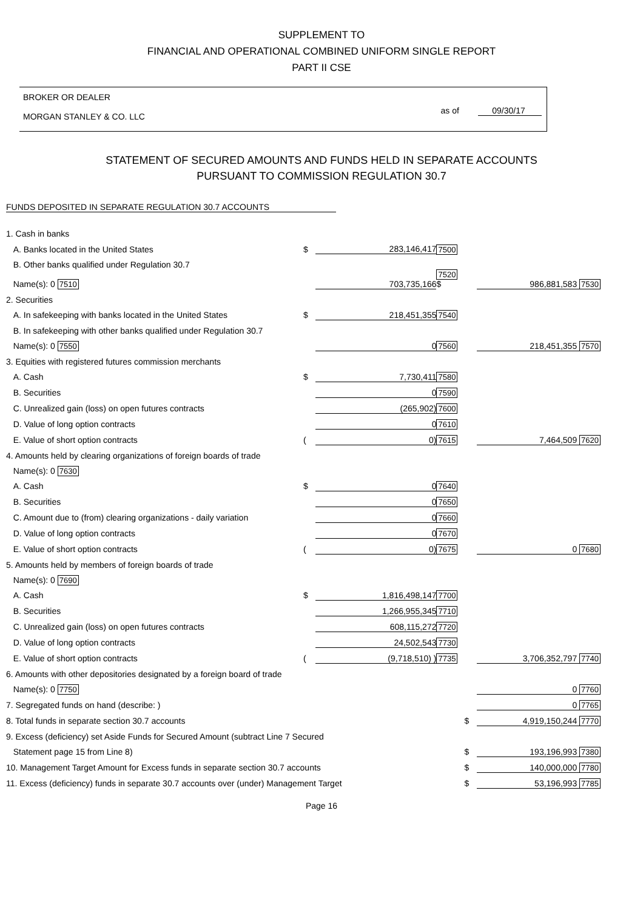SUPPLEMENT TO
FINANCIAL AND OPERATIONAL COMBINED UNIFORM SINGLE REPORT
PART II CSE
BROKER OR DEALER
MORGAN STANLEY & CO. LLC
as of 09/30/17
STATEMENT OF SECURED AMOUNTS AND FUNDS HELD IN SEPARATE ACCOUNTS
PURSUANT TO COMMISSION REGULATION 30.7
FUNDS DEPOSITED IN SEPARATE REGULATION 30.7 ACCOUNTS
| 1. Cash in banks | | | | | |
| A. Banks located in the United States | $ | 283,146,417 | 7500 | | |
| B. Other banks qualified under Regulation 30.7 | | | | | |
| Name(s): 0 7510 | | 703,735,166 | 7520 $ | | 986,881,583 7530 |
| 2. Securities | | | | | |
| A. In safekeeping with banks located in the United States | $ | 218,451,355 | 7540 | | |
| B. In safekeeping with other banks qualified under Regulation 30.7 | | | | | |
| Name(s): 0 7550 | | 0 | 7560 | | 218,451,355 7570 |
| 3. Equities with registered futures commission merchants | | | | | |
| A. Cash | $ | 7,730,411 | 7580 | | |
| B. Securities | | 0 | 7590 | | |
| C. Unrealized gain (loss) on open futures contracts | | (265,902) | 7600 | | |
| D. Value of long option contracts | | 0 | 7610 | | |
| E. Value of short option contracts | ( | 0) | 7615 | | 7,464,509 7620 |
| 4. Amounts held by clearing organizations of foreign boards of trade | | | | | |
| Name(s): 0 7630 | | | | | |
| A. Cash | $ | 0 | 7640 | | |
| B. Securities | | 0 | 7650 | | |
| C. Amount due to (from) clearing organizations - daily variation | | 0 | 7660 | | |
| D. Value of long option contracts | | 0 | 7670 | | |
| E. Value of short option contracts | ( | 0) | 7675 | | 0 7680 |
| 5. Amounts held by members of foreign boards of trade | | | | | |
| Name(s): 0 7690 | | | | | |
| A. Cash | $ | 1,816,498,147 | 7700 | | |
| B. Securities | | 1,266,955,345 | 7710 | | |
| C. Unrealized gain (loss) on open futures contracts | | 608,115,272 | 7720 | | |
| D. Value of long option contracts | | 24,502,543 | 7730 | | |
| E. Value of short option contracts | ( | (9,718,510) ) | 7735 | | 3,706,352,797 7740 |
| 6. Amounts with other depositories designated by a foreign board of trade | | | | | |
| Name(s): 0 7750 | | | | | 0 7760 |
| 7. Segregated funds on hand (describe: ) | | | | | 0 7765 |
| 8. Total funds in separate section 30.7 accounts | | | | $ | 4,919,150,244 7770 |
| 9. Excess (deficiency) set Aside Funds for Secured Amount (subtract Line 7 Secured | | | | | |
| Statement page 15 from Line 8) | | | | $ | 193,196,993 7380 |
| 10. Management Target Amount for Excess funds in separate section 30.7 accounts | | | | $ | 140,000,000 7780 |
| 11. Excess (deficiency) funds in separate 30.7 accounts over (under) Management Target | | | | $ | 53,196,993 7785 |
Page 16